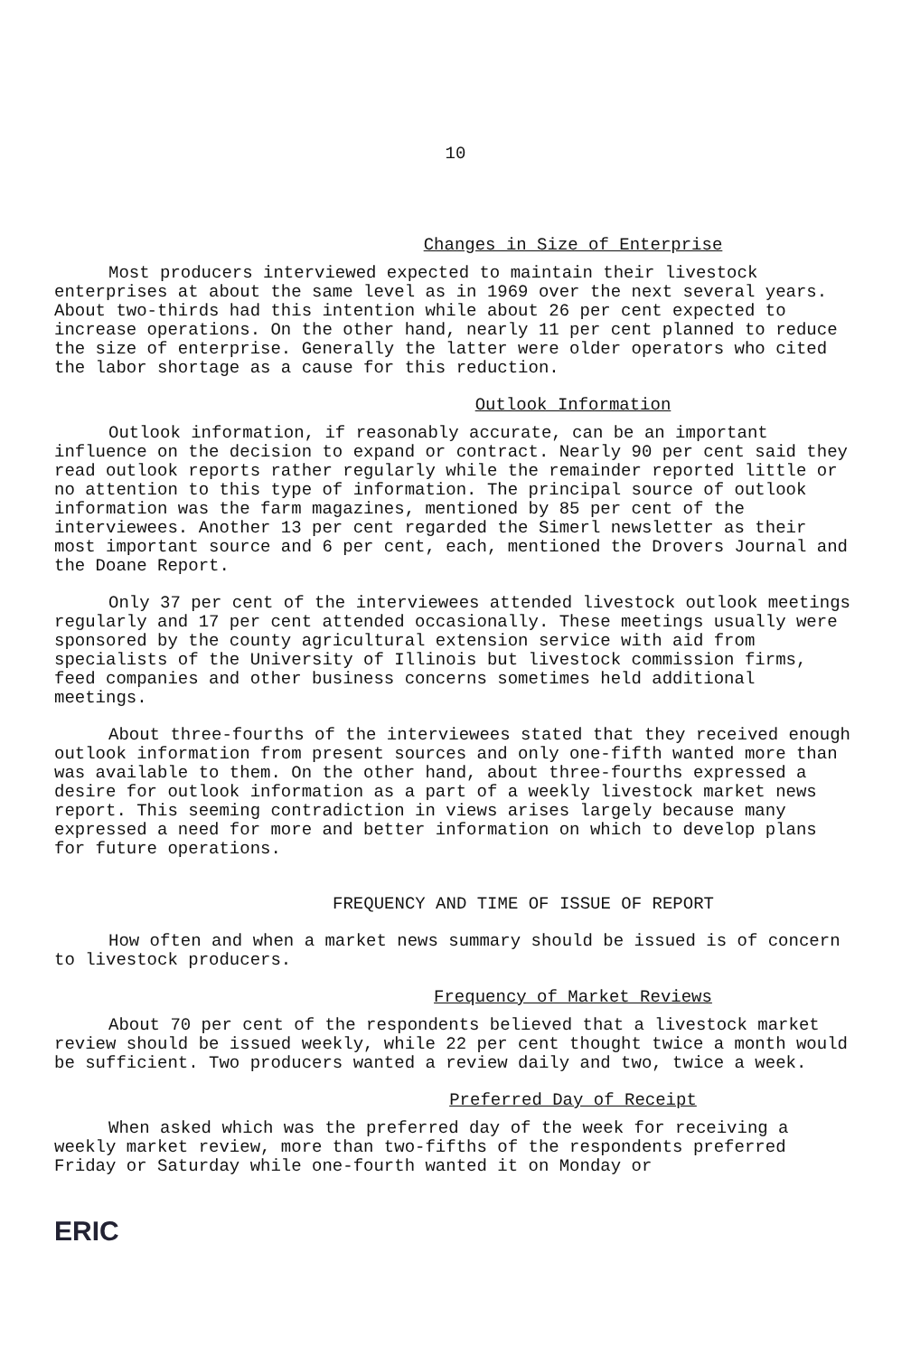10
Changes in Size of Enterprise
Most producers interviewed expected to maintain their livestock enterprises at about the same level as in 1969 over the next several years. About two-thirds had this intention while about 26 per cent expected to increase operations. On the other hand, nearly 11 per cent planned to reduce the size of enterprise. Generally the latter were older operators who cited the labor shortage as a cause for this reduction.
Outlook Information
Outlook information, if reasonably accurate, can be an important influence on the decision to expand or contract. Nearly 90 per cent said they read outlook reports rather regularly while the remainder reported little or no attention to this type of information. The principal source of outlook information was the farm magazines, mentioned by 85 per cent of the interviewees. Another 13 per cent regarded the Simerl newsletter as their most important source and 6 per cent, each, mentioned the Drovers Journal and the Doane Report.
Only 37 per cent of the interviewees attended livestock outlook meetings regularly and 17 per cent attended occasionally. These meetings usually were sponsored by the county agricultural extension service with aid from specialists of the University of Illinois but livestock commission firms, feed companies and other business concerns sometimes held additional meetings.
About three-fourths of the interviewees stated that they received enough outlook information from present sources and only one-fifth wanted more than was available to them. On the other hand, about three-fourths expressed a desire for outlook information as a part of a weekly livestock market news report. This seeming contradiction in views arises largely because many expressed a need for more and better information on which to develop plans for future operations.
FREQUENCY AND TIME OF ISSUE OF REPORT
How often and when a market news summary should be issued is of concern to livestock producers.
Frequency of Market Reviews
About 70 per cent of the respondents believed that a livestock market review should be issued weekly, while 22 per cent thought twice a month would be sufficient. Two producers wanted a review daily and two, twice a week.
Preferred Day of Receipt
When asked which was the preferred day of the week for receiving a weekly market review, more than two-fifths of the respondents preferred Friday or Saturday while one-fourth wanted it on Monday or
ERIC